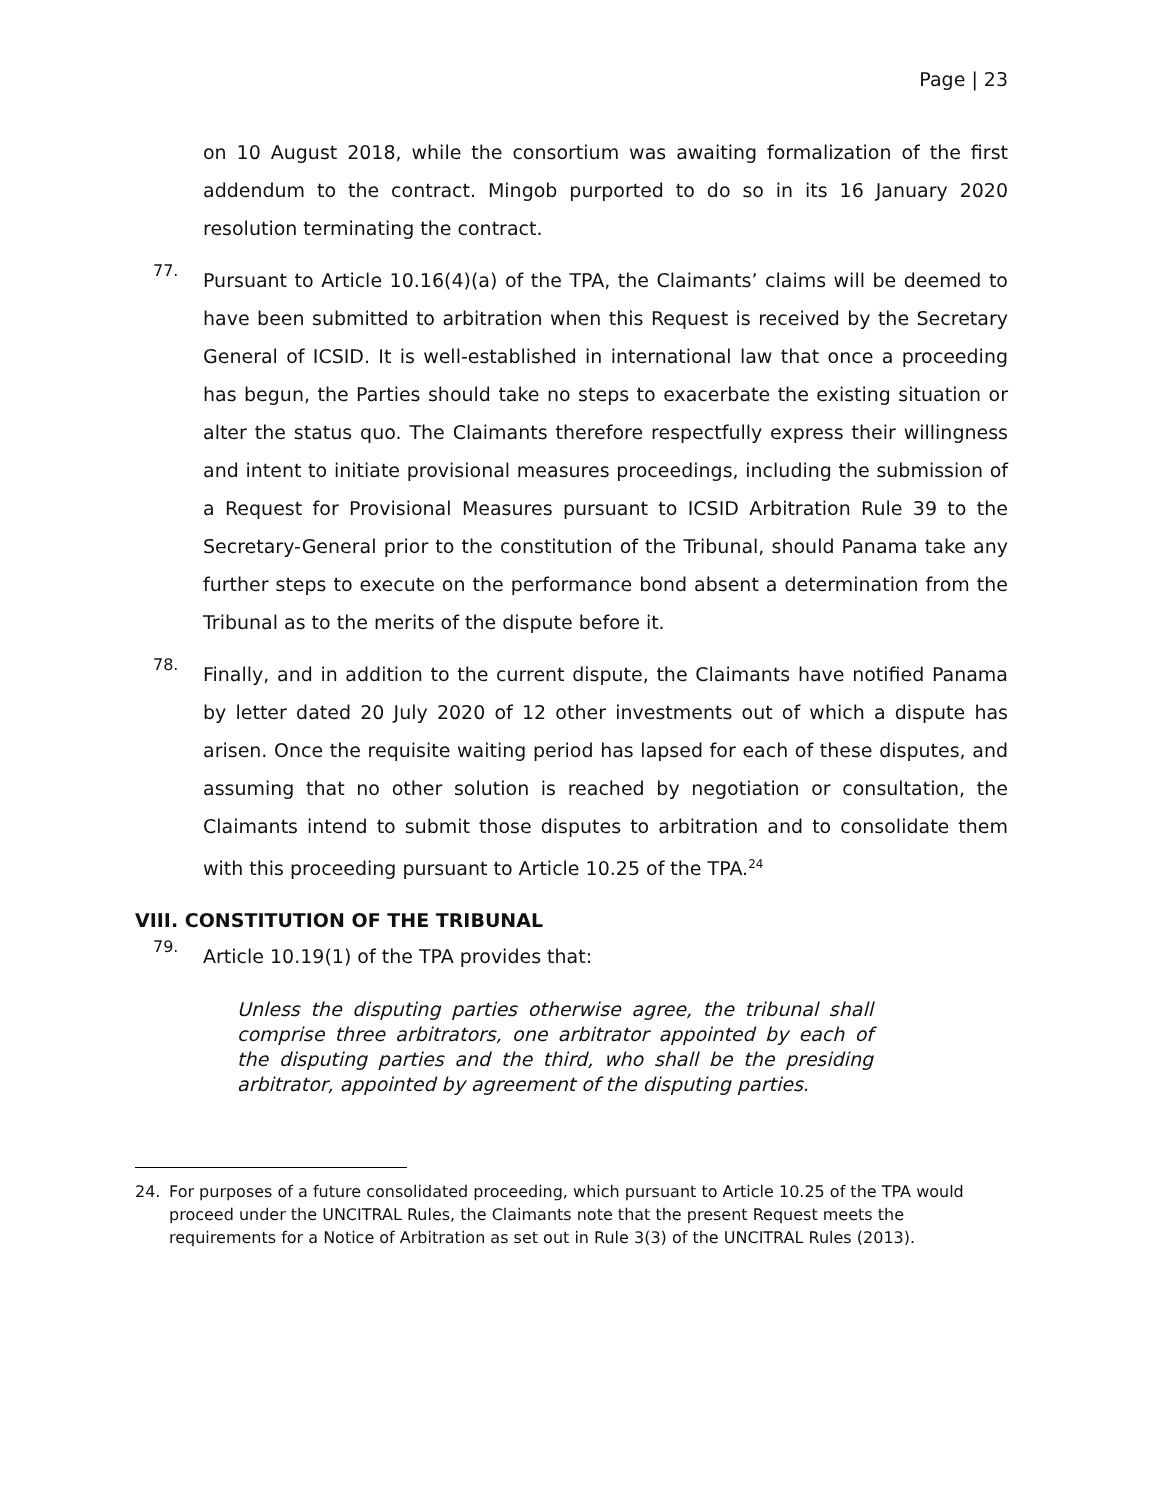Page | 23
on 10 August 2018, while the consortium was awaiting formalization of the first addendum to the contract. Mingob purported to do so in its 16 January 2020 resolution terminating the contract.
77.
Pursuant to Article 10.16(4)(a) of the TPA, the Claimants’ claims will be deemed to have been submitted to arbitration when this Request is received by the Secretary General of ICSID. It is well-established in international law that once a proceeding has begun, the Parties should take no steps to exacerbate the existing situation or alter the status quo. The Claimants therefore respectfully express their willingness and intent to initiate provisional measures proceedings, including the submission of a Request for Provisional Measures pursuant to ICSID Arbitration Rule 39 to the Secretary-General prior to the constitution of the Tribunal, should Panama take any further steps to execute on the performance bond absent a determination from the Tribunal as to the merits of the dispute before it.
78.
Finally, and in addition to the current dispute, the Claimants have notified Panama by letter dated 20 July 2020 of 12 other investments out of which a dispute has arisen. Once the requisite waiting period has lapsed for each of these disputes, and assuming that no other solution is reached by negotiation or consultation, the Claimants intend to submit those disputes to arbitration and to consolidate them with this proceeding pursuant to Article 10.25 of the TPA.<sup>24</sup>
VIII. CONSTITUTION OF THE TRIBUNAL
79.
Article 10.19(1) of the TPA provides that:
Unless the disputing parties otherwise agree, the tribunal shall comprise three arbitrators, one arbitrator appointed by each of the disputing parties and the third, who shall be the presiding arbitrator, appointed by agreement of the disputing parties.
24. For purposes of a future consolidated proceeding, which pursuant to Article 10.25 of the TPA would proceed under the UNCITRAL Rules, the Claimants note that the present Request meets the requirements for a Notice of Arbitration as set out in Rule 3(3) of the UNCITRAL Rules (2013).